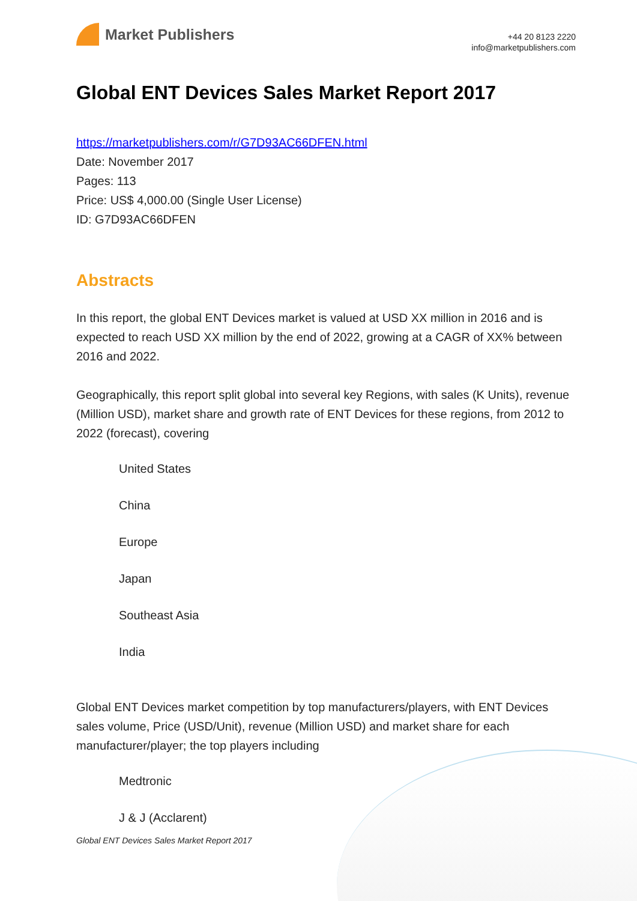Market Publishers
+44 20 8123 2220
info@marketpublishers.com
Global ENT Devices Sales Market Report 2017
https://marketpublishers.com/r/G7D93AC66DFEN.html
Date: November 2017
Pages: 113
Price: US$ 4,000.00 (Single User License)
ID: G7D93AC66DFEN
Abstracts
In this report, the global ENT Devices market is valued at USD XX million in 2016 and is expected to reach USD XX million by the end of 2022, growing at a CAGR of XX% between 2016 and 2022.
Geographically, this report split global into several key Regions, with sales (K Units), revenue (Million USD), market share and growth rate of ENT Devices for these regions, from 2012 to 2022 (forecast), covering
United States
China
Europe
Japan
Southeast Asia
India
Global ENT Devices market competition by top manufacturers/players, with ENT Devices sales volume, Price (USD/Unit), revenue (Million USD) and market share for each manufacturer/player; the top players including
Medtronic
J & J (Acclarent)
Global ENT Devices Sales Market Report 2017